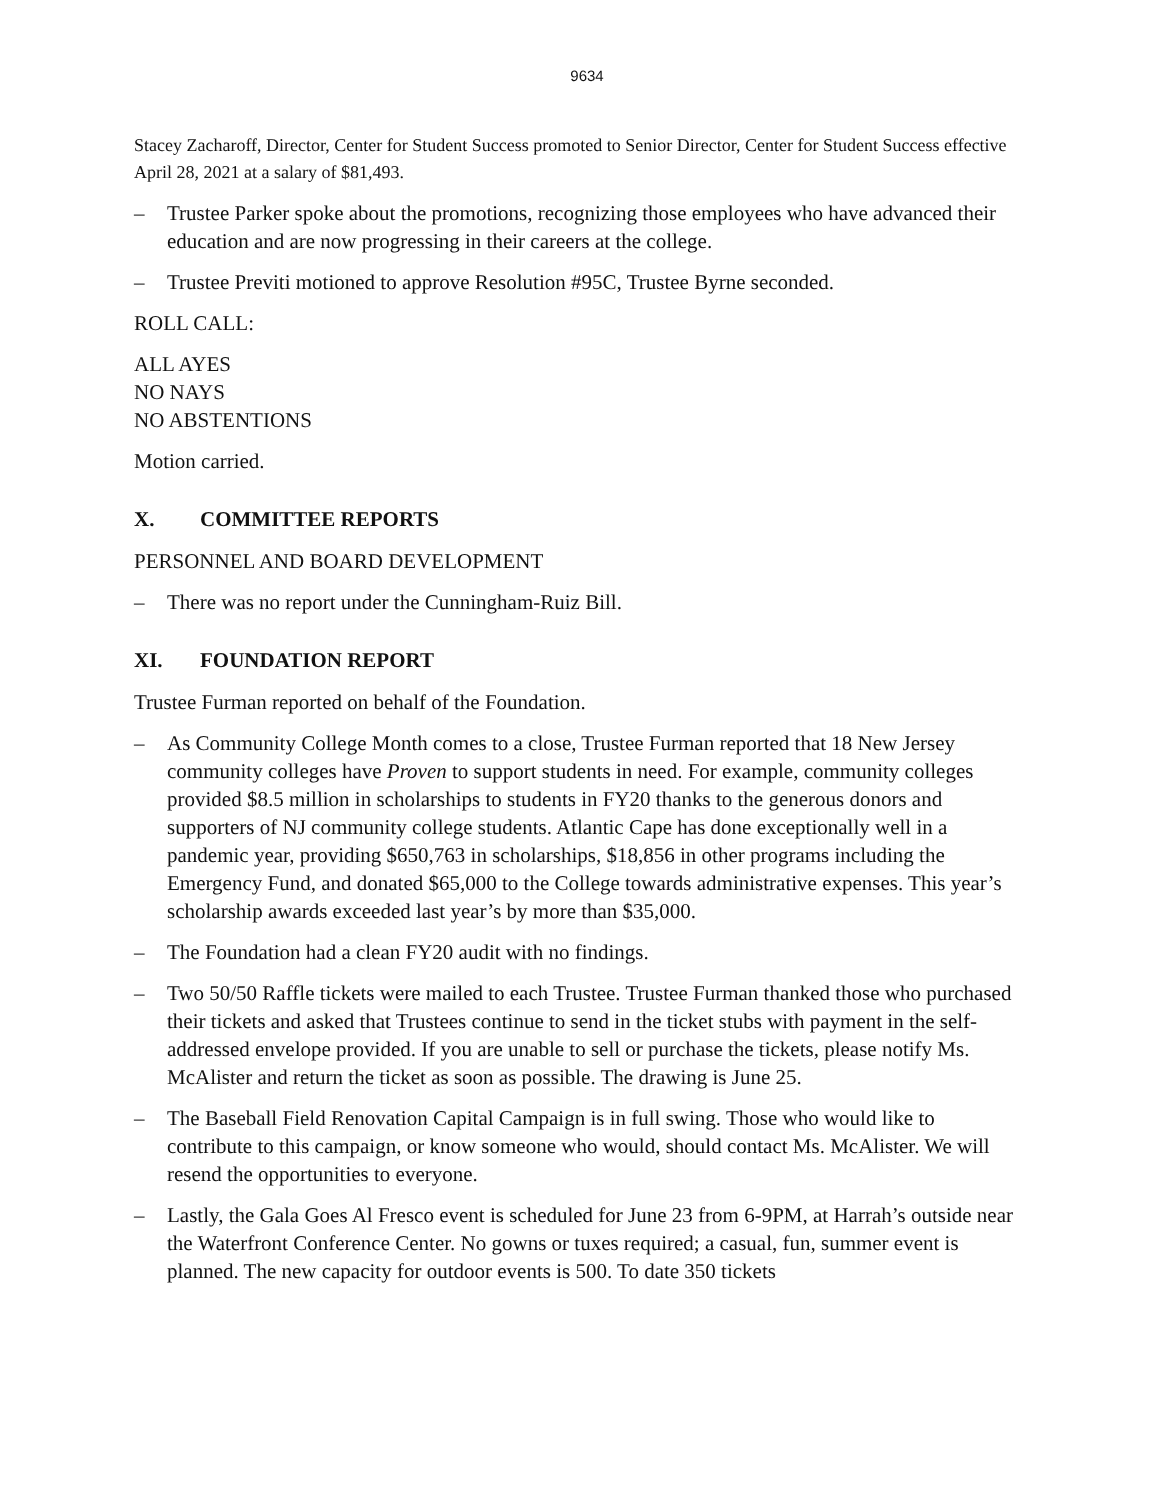9634
Stacey Zacharoff, Director, Center for Student Success promoted to Senior Director, Center for Student Success effective April 28, 2021 at a salary of $81,493.
– Trustee Parker spoke about the promotions, recognizing those employees who have advanced their education and are now progressing in their careers at the college.
– Trustee Previti motioned to approve Resolution #95C, Trustee Byrne seconded.
ROLL CALL:
ALL AYES
NO NAYS
NO ABSTENTIONS
Motion carried.
X. COMMITTEE REPORTS
PERSONNEL AND BOARD DEVELOPMENT
– There was no report under the Cunningham-Ruiz Bill.
XI. FOUNDATION REPORT
Trustee Furman reported on behalf of the Foundation.
– As Community College Month comes to a close, Trustee Furman reported that 18 New Jersey community colleges have Proven to support students in need. For example, community colleges provided $8.5 million in scholarships to students in FY20 thanks to the generous donors and supporters of NJ community college students. Atlantic Cape has done exceptionally well in a pandemic year, providing $650,763 in scholarships, $18,856 in other programs including the Emergency Fund, and donated $65,000 to the College towards administrative expenses. This year’s scholarship awards exceeded last year’s by more than $35,000.
– The Foundation had a clean FY20 audit with no findings.
– Two 50/50 Raffle tickets were mailed to each Trustee. Trustee Furman thanked those who purchased their tickets and asked that Trustees continue to send in the ticket stubs with payment in the self-addressed envelope provided. If you are unable to sell or purchase the tickets, please notify Ms. McAlister and return the ticket as soon as possible. The drawing is June 25.
– The Baseball Field Renovation Capital Campaign is in full swing. Those who would like to contribute to this campaign, or know someone who would, should contact Ms. McAlister. We will resend the opportunities to everyone.
– Lastly, the Gala Goes Al Fresco event is scheduled for June 23 from 6-9PM, at Harrah’s outside near the Waterfront Conference Center. No gowns or tuxes required; a casual, fun, summer event is planned. The new capacity for outdoor events is 500. To date 350 tickets